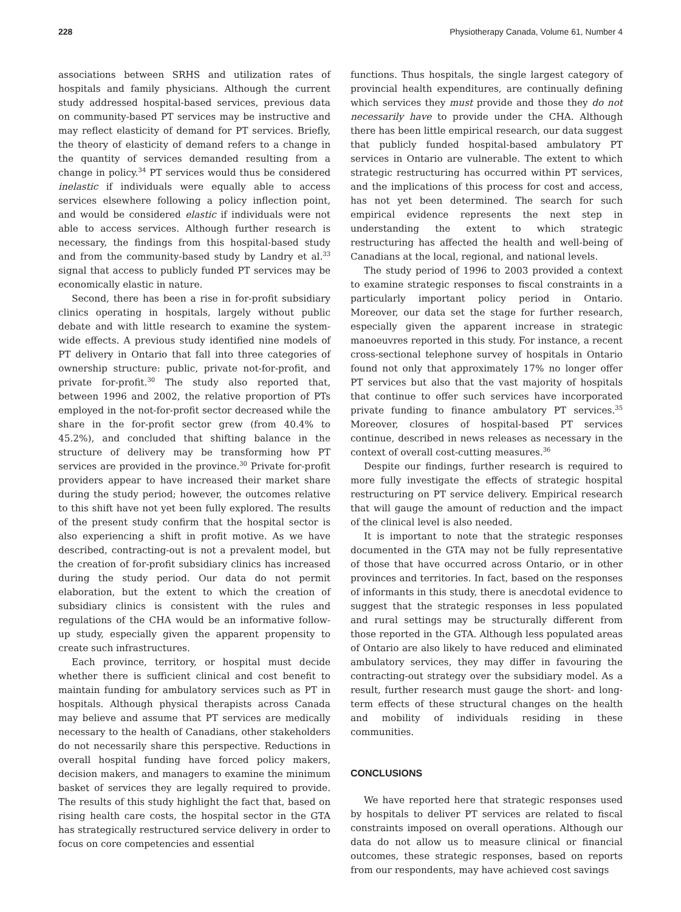228 Physiotherapy Canada, Volume 61, Number 4
associations between SRHS and utilization rates of hospitals and family physicians. Although the current study addressed hospital-based services, previous data on community-based PT services may be instructive and may reflect elasticity of demand for PT services. Briefly, the theory of elasticity of demand refers to a change in the quantity of services demanded resulting from a change in policy.<sup>34</sup> PT services would thus be considered inelastic if individuals were equally able to access services elsewhere following a policy inflection point, and would be considered elastic if individuals were not able to access services. Although further research is necessary, the findings from this hospital-based study and from the community-based study by Landry et al.<sup>33</sup> signal that access to publicly funded PT services may be economically elastic in nature.
Second, there has been a rise in for-profit subsidiary clinics operating in hospitals, largely without public debate and with little research to examine the system-wide effects. A previous study identified nine models of PT delivery in Ontario that fall into three categories of ownership structure: public, private not-for-profit, and private for-profit.<sup>30</sup> The study also reported that, between 1996 and 2002, the relative proportion of PTs employed in the not-for-profit sector decreased while the share in the for-profit sector grew (from 40.4% to 45.2%), and concluded that shifting balance in the structure of delivery may be transforming how PT services are provided in the province.<sup>30</sup> Private for-profit providers appear to have increased their market share during the study period; however, the outcomes relative to this shift have not yet been fully explored. The results of the present study confirm that the hospital sector is also experiencing a shift in profit motive. As we have described, contracting-out is not a prevalent model, but the creation of for-profit subsidiary clinics has increased during the study period. Our data do not permit elaboration, but the extent to which the creation of subsidiary clinics is consistent with the rules and regulations of the CHA would be an informative follow-up study, especially given the apparent propensity to create such infrastructures.
Each province, territory, or hospital must decide whether there is sufficient clinical and cost benefit to maintain funding for ambulatory services such as PT in hospitals. Although physical therapists across Canada may believe and assume that PT services are medically necessary to the health of Canadians, other stakeholders do not necessarily share this perspective. Reductions in overall hospital funding have forced policy makers, decision makers, and managers to examine the minimum basket of services they are legally required to provide. The results of this study highlight the fact that, based on rising health care costs, the hospital sector in the GTA has strategically restructured service delivery in order to focus on core competencies and essential
functions. Thus hospitals, the single largest category of provincial health expenditures, are continually defining which services they must provide and those they do not necessarily have to provide under the CHA. Although there has been little empirical research, our data suggest that publicly funded hospital-based ambulatory PT services in Ontario are vulnerable. The extent to which strategic restructuring has occurred within PT services, and the implications of this process for cost and access, has not yet been determined. The search for such empirical evidence represents the next step in understanding the extent to which strategic restructuring has affected the health and well-being of Canadians at the local, regional, and national levels.
The study period of 1996 to 2003 provided a context to examine strategic responses to fiscal constraints in a particularly important policy period in Ontario. Moreover, our data set the stage for further research, especially given the apparent increase in strategic manoeuvres reported in this study. For instance, a recent cross-sectional telephone survey of hospitals in Ontario found not only that approximately 17% no longer offer PT services but also that the vast majority of hospitals that continue to offer such services have incorporated private funding to finance ambulatory PT services.<sup>35</sup> Moreover, closures of hospital-based PT services continue, described in news releases as necessary in the context of overall cost-cutting measures.<sup>36</sup>
Despite our findings, further research is required to more fully investigate the effects of strategic hospital restructuring on PT service delivery. Empirical research that will gauge the amount of reduction and the impact of the clinical level is also needed.
It is important to note that the strategic responses documented in the GTA may not be fully representative of those that have occurred across Ontario, or in other provinces and territories. In fact, based on the responses of informants in this study, there is anecdotal evidence to suggest that the strategic responses in less populated and rural settings may be structurally different from those reported in the GTA. Although less populated areas of Ontario are also likely to have reduced and eliminated ambulatory services, they may differ in favouring the contracting-out strategy over the subsidiary model. As a result, further research must gauge the short- and long-term effects of these structural changes on the health and mobility of individuals residing in these communities.
CONCLUSIONS
We have reported here that strategic responses used by hospitals to deliver PT services are related to fiscal constraints imposed on overall operations. Although our data do not allow us to measure clinical or financial outcomes, these strategic responses, based on reports from our respondents, may have achieved cost savings